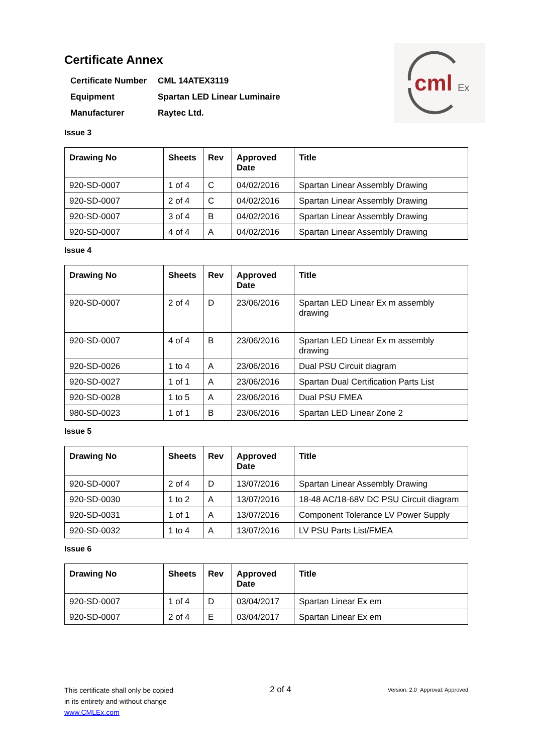cml
Ex
Certificate Annex
| Certificate Number | CML 14ATEX3119 |
| Equipment | Spartan LED Linear Luminaire |
| Manufacturer | Raytec Ltd. |
Issue 3
| Drawing No | Sheets | Rev | Approved Date | Title |
| --- | --- | --- | --- | --- |
| 920-SD-0007 | 1 of 4 | C | 04/02/2016 | Spartan Linear Assembly Drawing |
| 920-SD-0007 | 2 of 4 | C | 04/02/2016 | Spartan Linear Assembly Drawing |
| 920-SD-0007 | 3 of 4 | B | 04/02/2016 | Spartan Linear Assembly Drawing |
| 920-SD-0007 | 4 of 4 | A | 04/02/2016 | Spartan Linear Assembly Drawing |
Issue 4
| Drawing No | Sheets | Rev | Approved Date | Title |
| --- | --- | --- | --- | --- |
| 920-SD-0007 | 2 of 4 | D | 23/06/2016 | Spartan LED Linear Ex m assembly drawing |
| 920-SD-0007 | 4 of 4 | B | 23/06/2016 | Spartan LED Linear Ex m assembly drawing |
| 920-SD-0026 | 1 to 4 | A | 23/06/2016 | Dual PSU Circuit diagram |
| 920-SD-0027 | 1 of 1 | A | 23/06/2016 | Spartan Dual Certification Parts List |
| 920-SD-0028 | 1 to 5 | A | 23/06/2016 | Dual PSU FMEA |
| 980-SD-0023 | 1 of 1 | B | 23/06/2016 | Spartan LED Linear Zone 2 |
Issue 5
| Drawing No | Sheets | Rev | Approved Date | Title |
| --- | --- | --- | --- | --- |
| 920-SD-0007 | 2 of 4 | D | 13/07/2016 | Spartan Linear Assembly Drawing |
| 920-SD-0030 | 1 to 2 | A | 13/07/2016 | 18-48 AC/18-68V DC PSU Circuit diagram |
| 920-SD-0031 | 1 of 1 | A | 13/07/2016 | Component Tolerance LV Power Supply |
| 920-SD-0032 | 1 to 4 | A | 13/07/2016 | LV PSU Parts List/FMEA |
Issue 6
| Drawing No | Sheets | Rev | Approved Date | Title |
| --- | --- | --- | --- | --- |
| 920-SD-0007 | 1 of 4 | D | 03/04/2017 | Spartan Linear Ex em |
| 920-SD-0007 | 2 of 4 | E | 03/04/2017 | Spartan Linear Ex em |
This certificate shall only be copied
in its entirety and without change
www.CMLEx.com
2 of 4
Version: 2.0 Approval: Approved